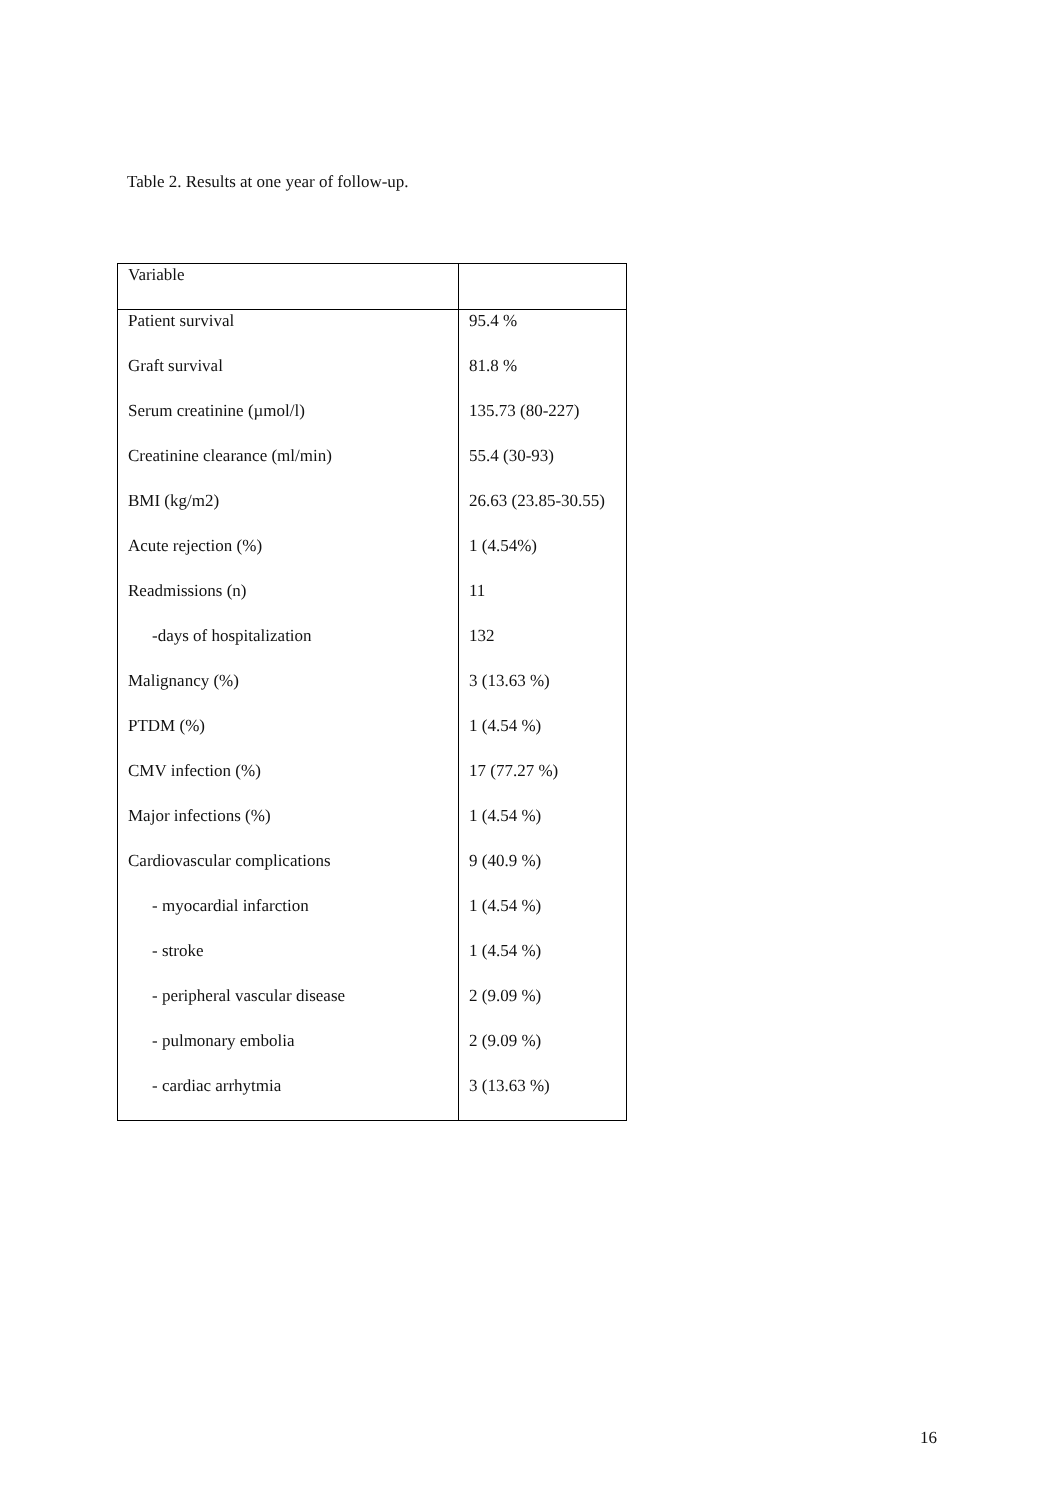Table 2. Results at one year of follow-up.
| Variable | |
| --- | --- |
| Patient survival | 95.4 % |
| Graft survival | 81.8 % |
| Serum creatinine (µmol/l) | 135.73 (80-227) |
| Creatinine clearance (ml/min) | 55.4 (30-93) |
| BMI (kg/m2) | 26.63 (23.85-30.55) |
| Acute rejection (%) | 1 (4.54%) |
| Readmissions (n) | 11 |
| -days of hospitalization | 132 |
| Malignancy (%) | 3 (13.63 %) |
| PTDM (%) | 1 (4.54 %) |
| CMV infection (%) | 17 (77.27 %) |
| Major infections (%) | 1 (4.54 %) |
| Cardiovascular complications | 9 (40.9 %) |
| - myocardial infarction | 1 (4.54 %) |
| - stroke | 1 (4.54 %) |
| - peripheral vascular disease | 2 (9.09 %) |
| - pulmonary embolia | 2 (9.09 %) |
| - cardiac arrhytmia | 3 (13.63 %) |
16